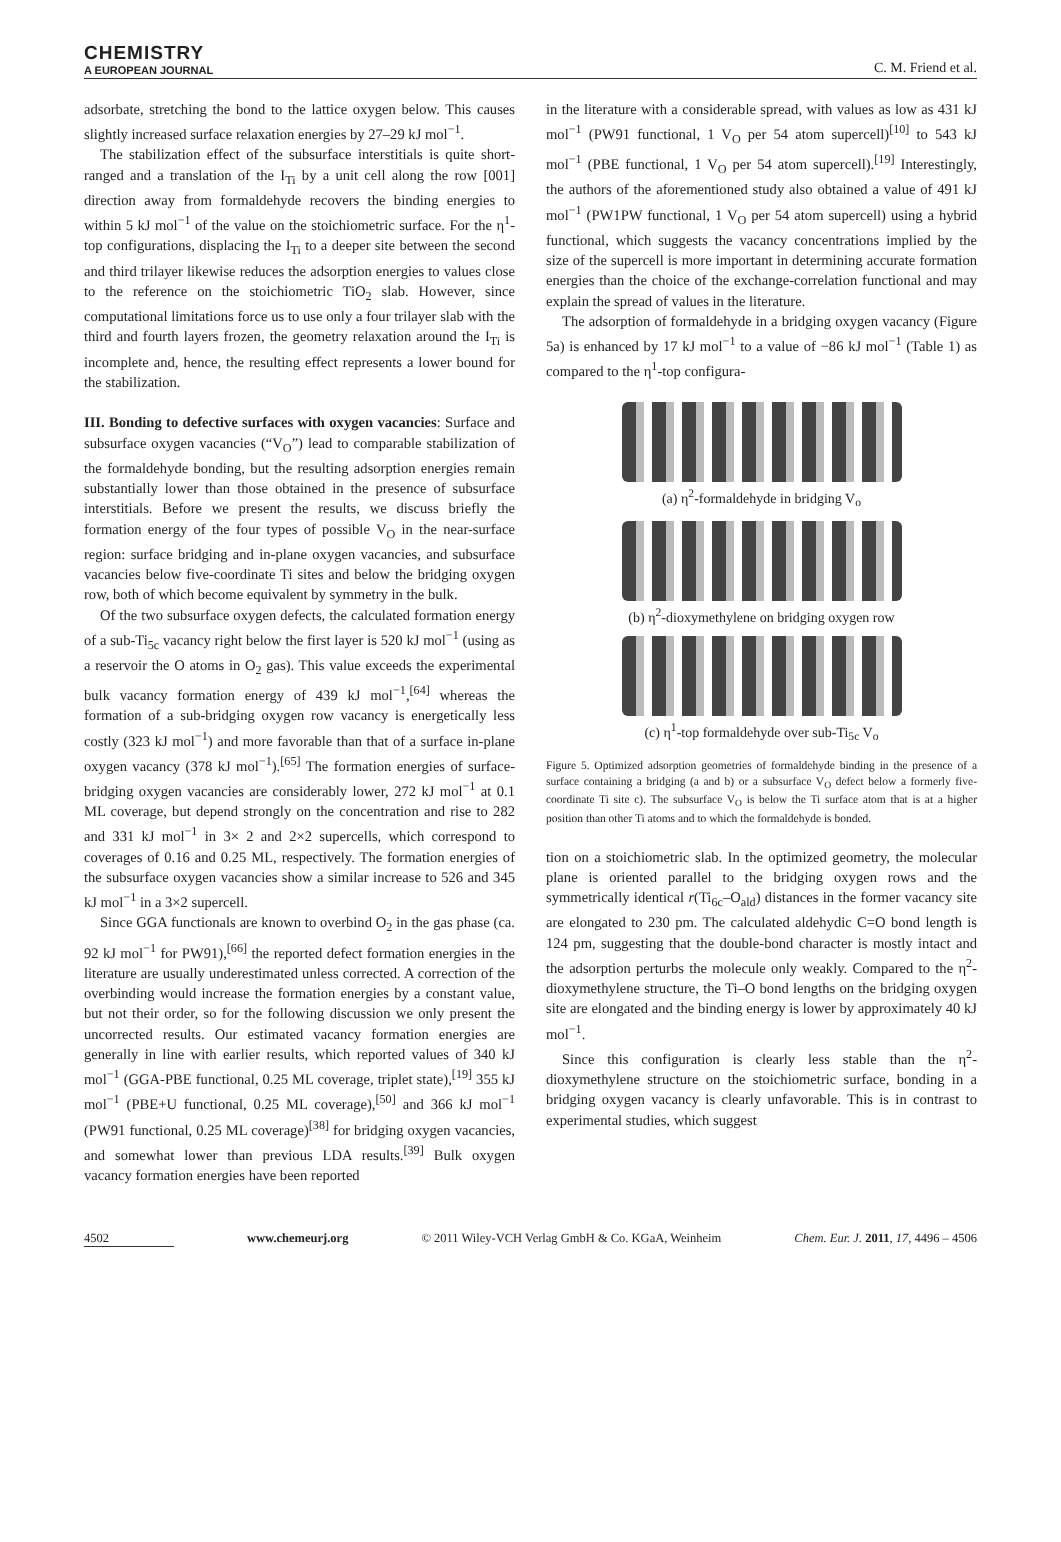CHEMISTRY
A EUROPEAN JOURNAL
C. M. Friend et al.
adsorbate, stretching the bond to the lattice oxygen below. This causes slightly increased surface relaxation energies by 27–29 kJ mol<sup>−1</sup>.
The stabilization effect of the subsurface interstitials is quite short-ranged and a translation of the I<sub>Ti</sub> by a unit cell along the row [001] direction away from formaldehyde recovers the binding energies to within 5 kJ mol<sup>−1</sup> of the value on the stoichiometric surface. For the η<sup>1</sup>-top configurations, displacing the I<sub>Ti</sub> to a deeper site between the second and third trilayer likewise reduces the adsorption energies to values close to the reference on the stoichiometric TiO<sub>2</sub> slab. However, since computational limitations force us to use only a four trilayer slab with the third and fourth layers frozen, the geometry relaxation around the I<sub>Ti</sub> is incomplete and, hence, the resulting effect represents a lower bound for the stabilization.
III. Bonding to defective surfaces with oxygen vacancies: Surface and subsurface oxygen vacancies (“V<sub>O</sub>”) lead to comparable stabilization of the formaldehyde bonding, but the resulting adsorption energies remain substantially lower than those obtained in the presence of subsurface interstitials. Before we present the results, we discuss briefly the formation energy of the four types of possible V<sub>O</sub> in the near-surface region: surface bridging and in-plane oxygen vacancies, and subsurface vacancies below five-coordinate Ti sites and below the bridging oxygen row, both of which become equivalent by symmetry in the bulk.
Of the two subsurface oxygen defects, the calculated formation energy of a sub-Ti<sub>5c</sub> vacancy right below the first layer is 520 kJ mol<sup>−1</sup> (using as a reservoir the O atoms in O<sub>2</sub> gas). This value exceeds the experimental bulk vacancy formation energy of 439 kJ mol<sup>−1</sup>,<sup>[64]</sup> whereas the formation of a sub-bridging oxygen row vacancy is energetically less costly (323 kJ mol<sup>−1</sup>) and more favorable than that of a surface in-plane oxygen vacancy (378 kJ mol<sup>−1</sup>).<sup>[65]</sup> The formation energies of surface-bridging oxygen vacancies are considerably lower, 272 kJ mol<sup>−1</sup> at 0.1 ML coverage, but depend strongly on the concentration and rise to 282 and 331 kJ mol<sup>−1</sup> in 3× 2 and 2×2 supercells, which correspond to coverages of 0.16 and 0.25 ML, respectively. The formation energies of the subsurface oxygen vacancies show a similar increase to 526 and 345 kJ mol<sup>−1</sup> in a 3×2 supercell.
Since GGA functionals are known to overbind O<sub>2</sub> in the gas phase (ca. 92 kJ mol<sup>−1</sup> for PW91),<sup>[66]</sup> the reported defect formation energies in the literature are usually underestimated unless corrected. A correction of the overbinding would increase the formation energies by a constant value, but not their order, so for the following discussion we only present the uncorrected results. Our estimated vacancy formation energies are generally in line with earlier results, which reported values of 340 kJ mol<sup>−1</sup> (GGA-PBE functional, 0.25 ML coverage, triplet state),<sup>[19]</sup> 355 kJ mol<sup>−1</sup> (PBE+U functional, 0.25 ML coverage),<sup>[50]</sup> and 366 kJ mol<sup>−1</sup> (PW91 functional, 0.25 ML coverage)<sup>[38]</sup> for bridging oxygen vacancies, and somewhat lower than previous LDA results.<sup>[39]</sup> Bulk oxygen vacancy formation energies have been reported
in the literature with a considerable spread, with values as low as 431 kJ mol<sup>−1</sup> (PW91 functional, 1 V<sub>O</sub> per 54 atom supercell)<sup>[10]</sup> to 543 kJ mol<sup>−1</sup> (PBE functional, 1 V<sub>O</sub> per 54 atom supercell).<sup>[19]</sup> Interestingly, the authors of the aforementioned study also obtained a value of 491 kJ mol<sup>−1</sup> (PW1PW functional, 1 V<sub>O</sub> per 54 atom supercell) using a hybrid functional, which suggests the vacancy concentrations implied by the size of the supercell is more important in determining accurate formation energies than the choice of the exchange-correlation functional and may explain the spread of values in the literature.
The adsorption of formaldehyde in a bridging oxygen vacancy (Figure 5a) is enhanced by 17 kJ mol<sup>−1</sup> to a value of −86 kJ mol<sup>−1</sup> (Table 1) as compared to the η<sup>1</sup>-top configura-
(a) η<sup>2</sup>-formaldehyde in bridging V<sub>o</sub>
(b) η<sup>2</sup>-dioxymethylene on bridging oxygen row
(c) η<sup>1</sup>-top formaldehyde over sub-Ti<sub>5c</sub> V<sub>o</sub>
Figure 5. Optimized adsorption geometries of formaldehyde binding in the presence of a surface containing a bridging (a and b) or a subsurface V<sub>O</sub> defect below a formerly five-coordinate Ti site c). The subsurface V<sub>O</sub> is below the Ti surface atom that is at a higher position than other Ti atoms and to which the formaldehyde is bonded.
tion on a stoichiometric slab. In the optimized geometry, the molecular plane is oriented parallel to the bridging oxygen rows and the symmetrically identical r(Ti<sub>6c</sub>–O<sub>ald</sub>) distances in the former vacancy site are elongated to 230 pm. The calculated aldehydic C=O bond length is 124 pm, suggesting that the double-bond character is mostly intact and the adsorption perturbs the molecule only weakly. Compared to the η<sup>2</sup>-dioxymethylene structure, the Ti–O bond lengths on the bridging oxygen site are elongated and the binding energy is lower by approximately 40 kJ mol<sup>−1</sup>.
Since this configuration is clearly less stable than the η<sup>2</sup>-dioxymethylene structure on the stoichiometric surface, bonding in a bridging oxygen vacancy is clearly unfavorable. This is in contrast to experimental studies, which suggest
4502 www.chemeurj.org © 2011 Wiley-VCH Verlag GmbH & Co. KGaA, Weinheim Chem. Eur. J. 2011, 17, 4496 – 4506